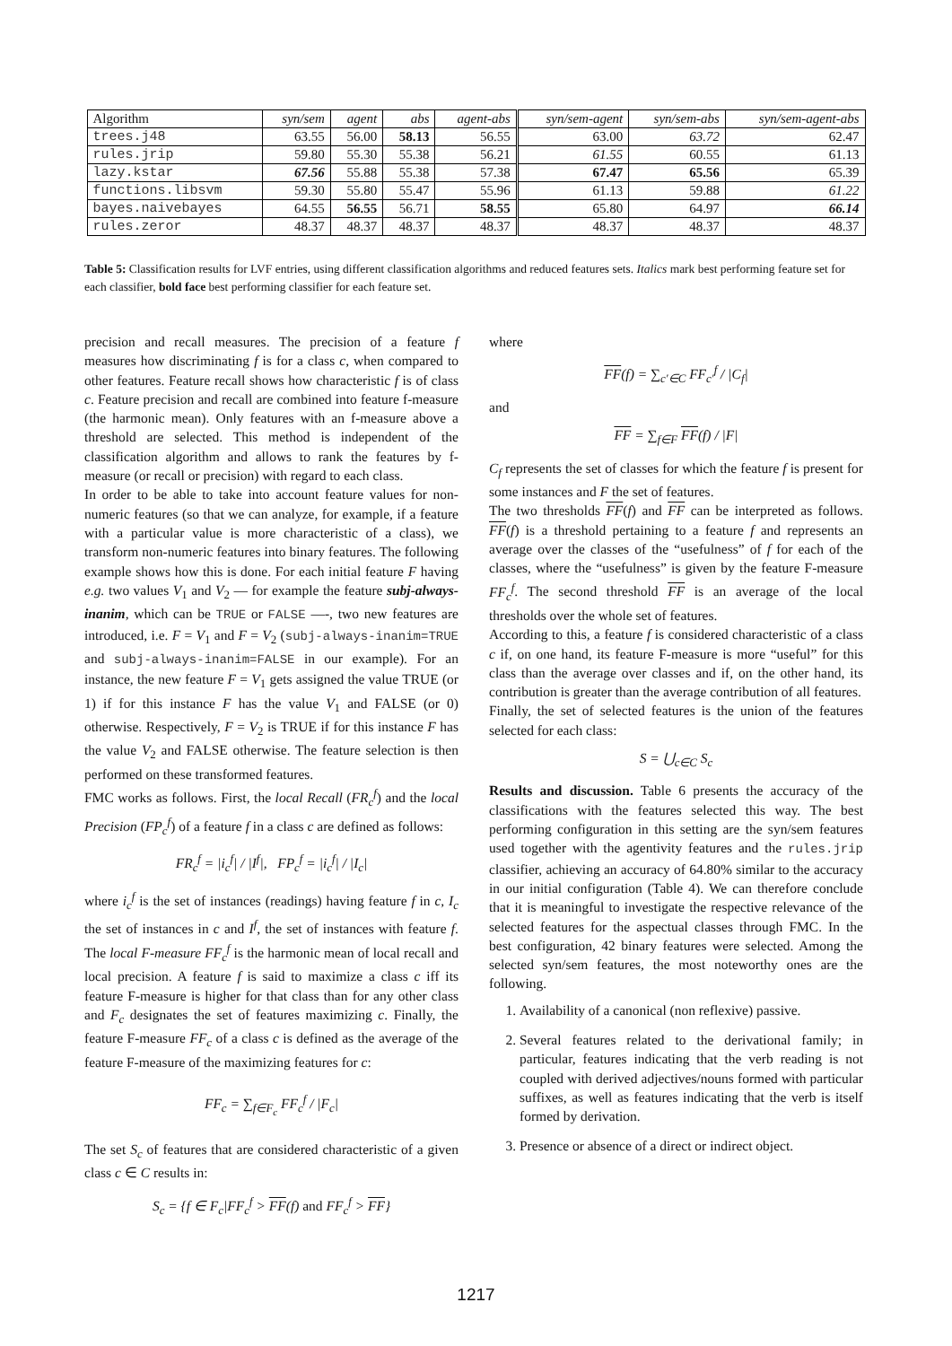| Algorithm | syn/sem | agent | abs | agent-abs | syn/sem-agent | syn/sem-abs | syn/sem-agent-abs |
| --- | --- | --- | --- | --- | --- | --- | --- |
| trees.j48 | 63.55 | 56.00 | 58.13 | 56.55 | 63.00 | 63.72 | 62.47 |
| rules.jrip | 59.80 | 55.30 | 55.38 | 56.21 | 61.55 | 60.55 | 61.13 |
| lazy.kstar | 67.56 | 55.88 | 55.38 | 57.38 | 67.47 | 65.56 | 65.39 |
| functions.libsvm | 59.30 | 55.80 | 55.47 | 55.96 | 61.13 | 59.88 | 61.22 |
| bayes.naivebayes | 64.55 | 56.55 | 56.71 | 58.55 | 65.80 | 64.97 | 66.14 |
| rules.zeror | 48.37 | 48.37 | 48.37 | 48.37 | 48.37 | 48.37 | 48.37 |
Table 5: Classification results for LVF entries, using different classification algorithms and reduced features sets. Italics mark best performing feature set for each classifier, bold face best performing classifier for each feature set.
precision and recall measures. The precision of a feature f measures how discriminating f is for a class c, when compared to other features. Feature recall shows how characteristic f is of class c. Feature precision and recall are combined into feature f-measure (the harmonic mean). Only features with an f-measure above a threshold are selected. This method is independent of the classification algorithm and allows to rank the features by f-measure (or recall or precision) with regard to each class.
In order to be able to take into account feature values for non-numeric features (so that we can analyze, for example, if a feature with a particular value is more characteristic of a class), we transform non-numeric features into binary features. The following example shows how this is done. For each initial feature F having e.g. two values V<sub>1</sub> and V<sub>2</sub> — for example the feature subj-always-inanim, which can be TRUE or FALSE —-, two new features are introduced, i.e. F = V<sub>1</sub> and F = V<sub>2</sub> (subj-always-inanim=TRUE and subj-always-inanim=FALSE in our example). For an instance, the new feature F = V<sub>1</sub> gets assigned the value TRUE (or 1) if for this instance F has the value V<sub>1</sub> and FALSE (or 0) otherwise. Respectively, F = V<sub>2</sub> is TRUE if for this instance F has the value V<sub>2</sub> and FALSE otherwise. The feature selection is then performed on these transformed features.
FMC works as follows. First, the local Recall (FR<sub>c</sub><sup>f</sup>) and the local Precision (FP<sub>c</sub><sup>f</sup>) of a feature f in a class c are defined as follows:
FR<sub>c</sub><sup>f</sup> = |i<sub>c</sub><sup>f</sup>| / |I<sup>f</sup>|, FP<sub>c</sub><sup>f</sup> = |i<sub>c</sub><sup>f</sup>| / |I<sub>c</sub>|
where i<sub>c</sub><sup>f</sup> is the set of instances (readings) having feature f in c, I<sub>c</sub> the set of instances in c and I<sup>f</sup>, the set of instances with feature f. The local F-measure FF<sub>c</sub><sup>f</sup> is the harmonic mean of local recall and local precision. A feature f is said to maximize a class c iff its feature F-measure is higher for that class than for any other class and F<sub>c</sub> designates the set of features maximizing c. Finally, the feature F-measure FF<sub>c</sub> of a class c is defined as the average of the feature F-measure of the maximizing features for c:
FF<sub>c</sub> = ∑<sub>f∈F<sub>c</sub></sub> FF<sub>c</sub><sup>f</sup> / |F<sub>c</sub>|
The set S<sub>c</sub> of features that are considered characteristic of a given class c ∈ C results in:
S<sub>c</sub> = {f ∈ F<sub>c</sub>|FF<sub>c</sub><sup>f</sup> > FF(f) and FF<sub>c</sub><sup>f</sup> > FF}
where
FF(f) = ∑<sub>c′∈C</sub> FF<sub>c′</sub><sup>f</sup> / |C<sub>f</sub>|
and
FF = ∑<sub>f∈F</sub> FF(f) / |F|
C<sub>f</sub> represents the set of classes for which the feature f is present for some instances and F the set of features.
The two thresholds FF(f) and FF can be interpreted as follows. FF(f) is a threshold pertaining to a feature f and represents an average over the classes of the “usefulness” of f for each of the classes, where the “usefulness” is given by the feature F-measure FF<sub>c</sub><sup>f</sup>. The second threshold FF is an average of the local thresholds over the whole set of features.
According to this, a feature f is considered characteristic of a class c if, on one hand, its feature F-measure is more “useful” for this class than the average over classes and if, on the other hand, its contribution is greater than the average contribution of all features.
Finally, the set of selected features is the union of the features selected for each class:
S = ⋃<sub>c∈C</sub> S<sub>c</sub>
Results and discussion. Table 6 presents the accuracy of the classifications with the features selected this way. The best performing configuration in this setting are the syn/sem features used together with the agentivity features and the rules.jrip classifier, achieving an accuracy of 64.80% similar to the accuracy in our initial configuration (Table 4). We can therefore conclude that it is meaningful to investigate the respective relevance of the selected features for the aspectual classes through FMC. In the best configuration, 42 binary features were selected. Among the selected syn/sem features, the most noteworthy ones are the following.
1. Availability of a canonical (non reflexive) passive.
2. Several features related to the derivational family; in particular, features indicating that the verb reading is not coupled with derived adjectives/nouns formed with particular suffixes, as well as features indicating that the verb is itself formed by derivation.
3. Presence or absence of a direct or indirect object.
1217